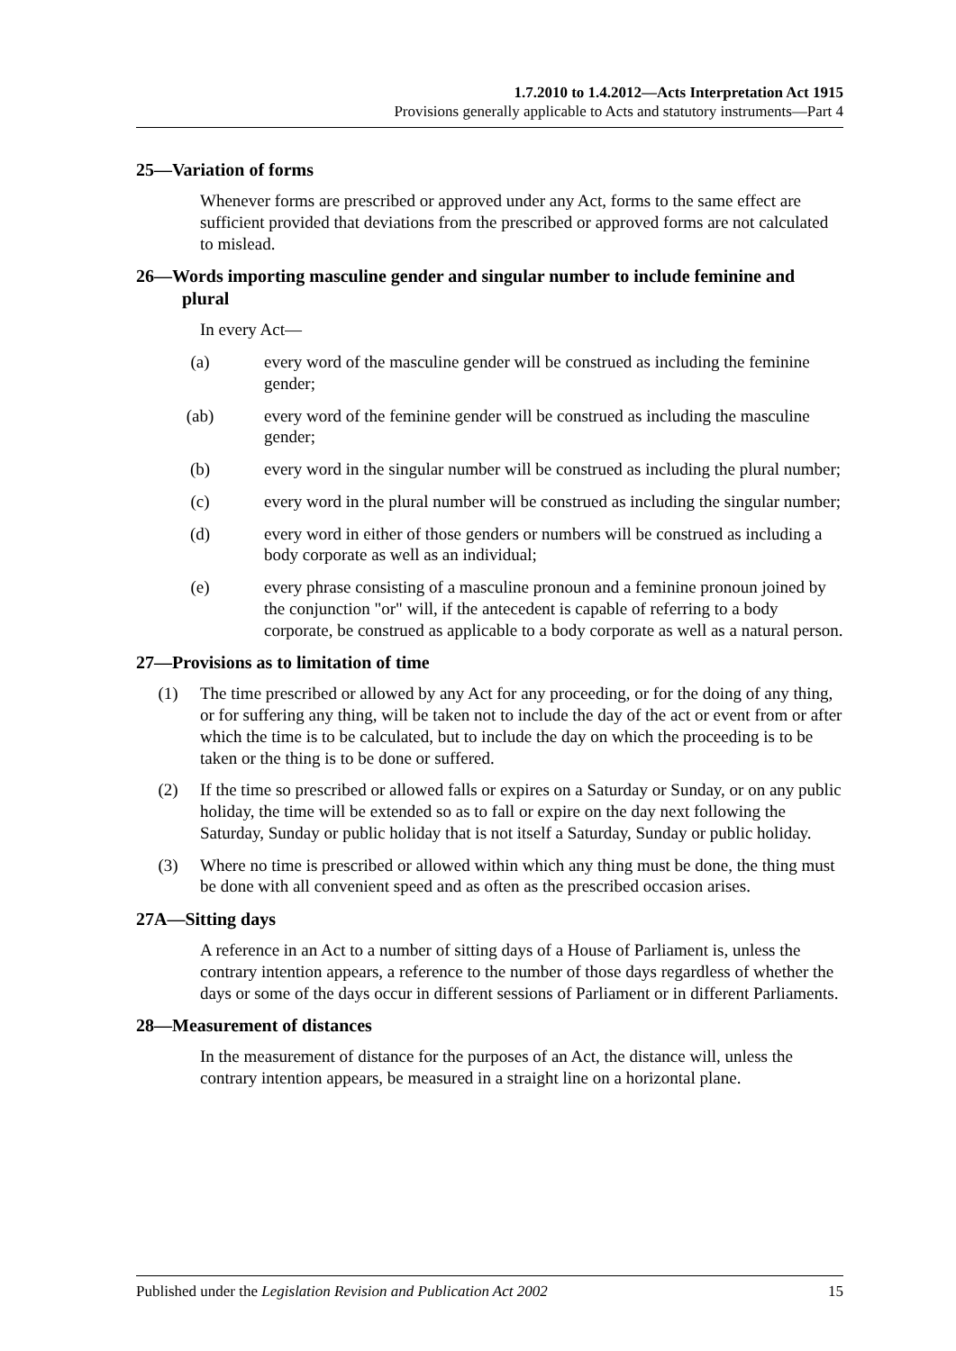1.7.2010 to 1.4.2012—Acts Interpretation Act 1915
Provisions generally applicable to Acts and statutory instruments—Part 4
25—Variation of forms
Whenever forms are prescribed or approved under any Act, forms to the same effect are sufficient provided that deviations from the prescribed or approved forms are not calculated to mislead.
26—Words importing masculine gender and singular number to include feminine and plural
In every Act—
(a) every word of the masculine gender will be construed as including the feminine gender;
(ab) every word of the feminine gender will be construed as including the masculine gender;
(b) every word in the singular number will be construed as including the plural number;
(c) every word in the plural number will be construed as including the singular number;
(d) every word in either of those genders or numbers will be construed as including a body corporate as well as an individual;
(e) every phrase consisting of a masculine pronoun and a feminine pronoun joined by the conjunction "or" will, if the antecedent is capable of referring to a body corporate, be construed as applicable to a body corporate as well as a natural person.
27—Provisions as to limitation of time
(1) The time prescribed or allowed by any Act for any proceeding, or for the doing of any thing, or for suffering any thing, will be taken not to include the day of the act or event from or after which the time is to be calculated, but to include the day on which the proceeding is to be taken or the thing is to be done or suffered.
(2) If the time so prescribed or allowed falls or expires on a Saturday or Sunday, or on any public holiday, the time will be extended so as to fall or expire on the day next following the Saturday, Sunday or public holiday that is not itself a Saturday, Sunday or public holiday.
(3) Where no time is prescribed or allowed within which any thing must be done, the thing must be done with all convenient speed and as often as the prescribed occasion arises.
27A—Sitting days
A reference in an Act to a number of sitting days of a House of Parliament is, unless the contrary intention appears, a reference to the number of those days regardless of whether the days or some of the days occur in different sessions of Parliament or in different Parliaments.
28—Measurement of distances
In the measurement of distance for the purposes of an Act, the distance will, unless the contrary intention appears, be measured in a straight line on a horizontal plane.
Published under the Legislation Revision and Publication Act 2002 15